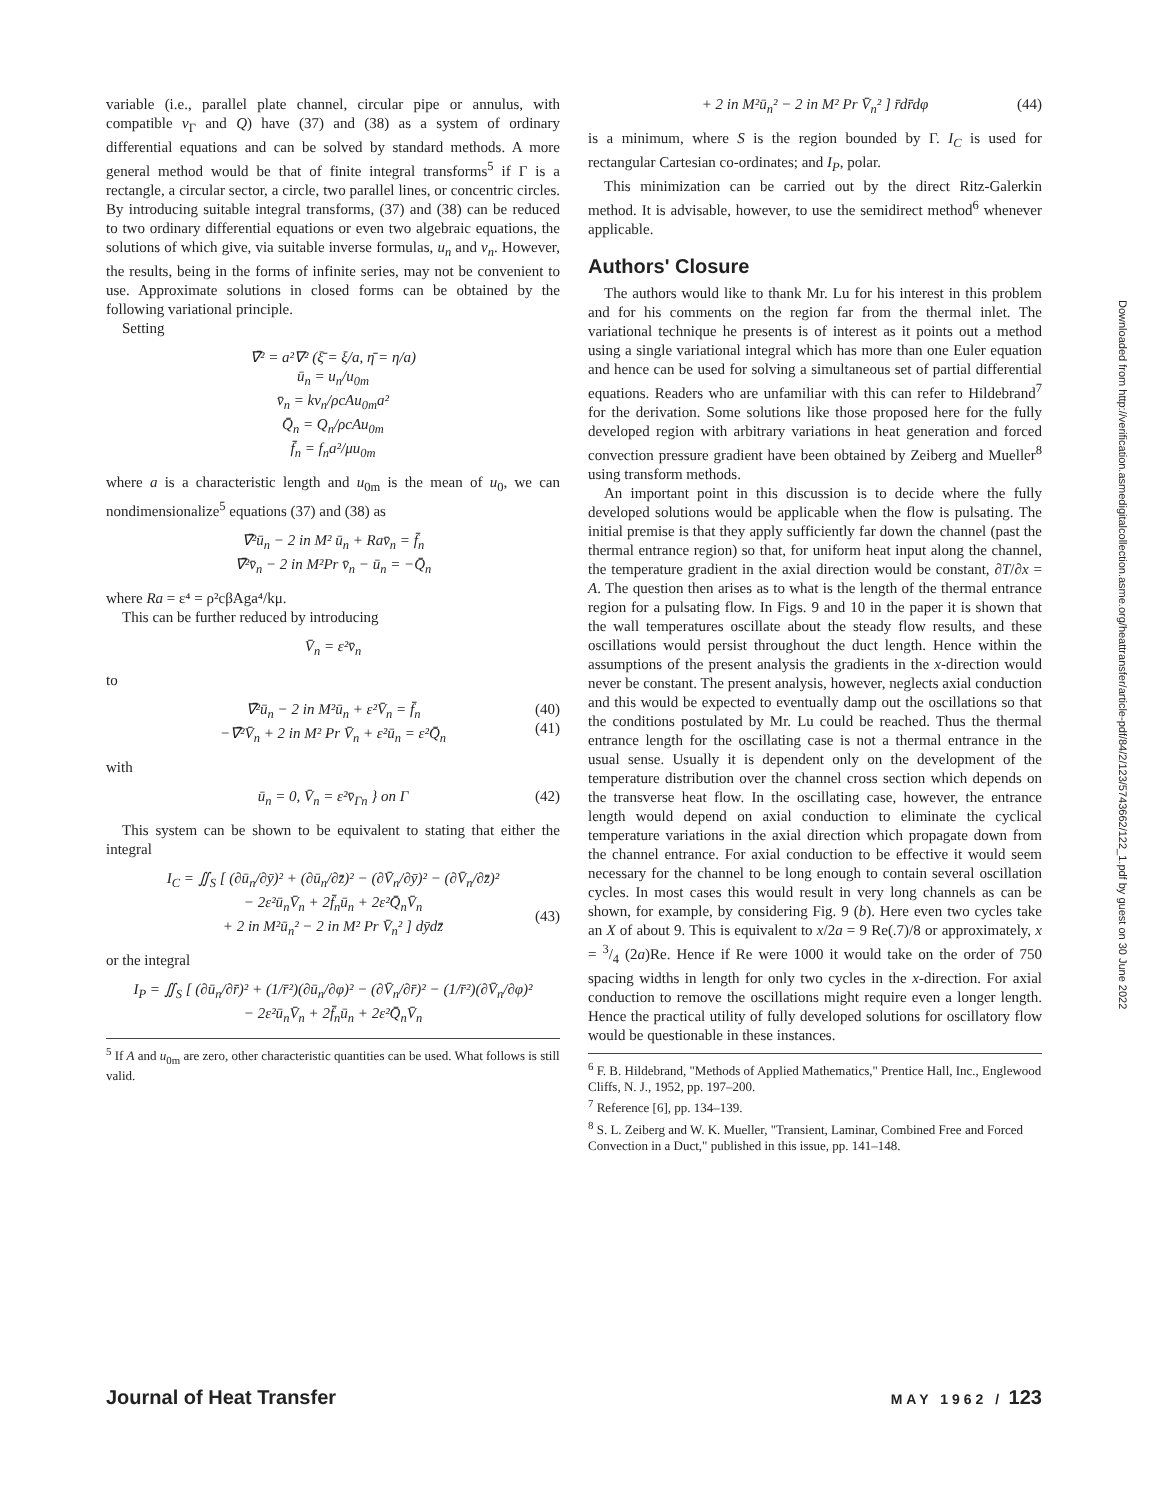variable (i.e., parallel plate channel, circular pipe or annulus, with compatible v<sub>Γ</sub> and Q) have (37) and (38) as a system of ordinary differential equations and can be solved by standard methods. A more general method would be that of finite integral transforms<sup>5</sup> if Γ is a rectangle, a circular sector, a circle, two parallel lines, or concentric circles. By introducing suitable integral transforms, (37) and (38) can be reduced to two ordinary differential equations or even two algebraic equations, the solutions of which give, via suitable inverse formulas, u<sub>n</sub> and v<sub>n</sub>. However, the results, being in the forms of infinite series, may not be convenient to use. Approximate solutions in closed forms can be obtained by the following variational principle.
Setting
∇̄² = a²∇² (ξ̄ = ξ/a, η̄ = η/a)
ū<sub>n</sub> = u<sub>n</sub>/u<sub>0m</sub>
v̄<sub>n</sub> = kv<sub>n</sub>/ρcAu<sub>0m</sub>a²
Q̄<sub>n</sub> = Q<sub>n</sub>/ρcAu<sub>0m</sub>
f̄<sub>n</sub> = f<sub>n</sub>a²/μu<sub>0m</sub>
where a is a characteristic length and u<sub>0m</sub> is the mean of u<sub>0</sub>, we can nondimensionalize<sup>5</sup> equations (37) and (38) as
∇̄²ū<sub>n</sub> − 2 in M² ū<sub>n</sub> + Rav̄<sub>n</sub> = f̄<sub>n</sub>
∇̄²v̄<sub>n</sub> − 2 in M²Pr v̄<sub>n</sub> − ū<sub>n</sub> = −Q̄<sub>n</sub>
where Ra = ε⁴ = ρ²cβAga⁴/kμ.
This can be further reduced by introducing
V̄<sub>n</sub> = ε²v̄<sub>n</sub>
to
∇̄²ū<sub>n</sub> − 2 in M²ū<sub>n</sub> + ε²V̄<sub>n</sub> = f̄<sub>n</sub> (40)
−∇̄²V̄<sub>n</sub> + 2 in M² Pr V̄<sub>n</sub> + ε²ū<sub>n</sub> = ε²Q̄<sub>n</sub>
(41)
with
ū<sub>n</sub> = 0, V̄<sub>n</sub> = ε²v̄<sub>Γn</sub> } on Γ (42)
This system can be shown to be equivalent to stating that either the integral
I<sub>C</sub> = ∬<sub>S</sub> [ (∂ū<sub>n</sub>/∂ȳ)² + (∂ū<sub>n</sub>/∂z̄)² − (∂V̄<sub>n</sub>/∂ȳ)² − (∂V̄<sub>n</sub>/∂z̄)²
− 2ε²ū<sub>n</sub>V̄<sub>n</sub> + 2f̄<sub>n</sub>ū<sub>n</sub> + 2ε²Q̄<sub>n</sub>V̄<sub>n</sub>
+ 2 in M²ū<sub>n</sub>² − 2 in M² Pr V̄<sub>n</sub>² ] dȳdz̄
(43)
or the integral
I<sub>P</sub> = ∬<sub>S</sub> [ (∂ū<sub>n</sub>/∂r̄)² + (1/r̄²)(∂ū<sub>n</sub>/∂φ)² − (∂V̄<sub>n</sub>/∂r̄)² − (1/r̄²)(∂V̄<sub>n</sub>/∂φ)²
− 2ε²ū<sub>n</sub>V̄<sub>n</sub> + 2f̄<sub>n</sub>ū<sub>n</sub> + 2ε²Q̄<sub>n</sub>V̄<sub>n</sub>
<sup>5</sup> If A and u<sub>0m</sub> are zero, other characteristic quantities can be used. What follows is still valid.
+ 2 in M²ū<sub>n</sub>² − 2 in M² Pr V̄<sub>n</sub>² ] r̄dr̄dφ (44)
is a minimum, where S is the region bounded by Γ. I<sub>C</sub> is used for rectangular Cartesian co-ordinates; and I<sub>P</sub>, polar.
This minimization can be carried out by the direct Ritz-Galerkin method. It is advisable, however, to use the semidirect method<sup>6</sup> whenever applicable.
Authors' Closure
The authors would like to thank Mr. Lu for his interest in this problem and for his comments on the region far from the thermal inlet. The variational technique he presents is of interest as it points out a method using a single variational integral which has more than one Euler equation and hence can be used for solving a simultaneous set of partial differential equations. Readers who are unfamiliar with this can refer to Hildebrand<sup>7</sup> for the derivation. Some solutions like those proposed here for the fully developed region with arbitrary variations in heat generation and forced convection pressure gradient have been obtained by Zeiberg and Mueller<sup>8</sup> using transform methods.
An important point in this discussion is to decide where the fully developed solutions would be applicable when the flow is pulsating. The initial premise is that they apply sufficiently far down the channel (past the thermal entrance region) so that, for uniform heat input along the channel, the temperature gradient in the axial direction would be constant, ∂T/∂x = A. The question then arises as to what is the length of the thermal entrance region for a pulsating flow. In Figs. 9 and 10 in the paper it is shown that the wall temperatures oscillate about the steady flow results, and these oscillations would persist throughout the duct length. Hence within the assumptions of the present analysis the gradients in the x-direction would never be constant. The present analysis, however, neglects axial conduction and this would be expected to eventually damp out the oscillations so that the conditions postulated by Mr. Lu could be reached. Thus the thermal entrance length for the oscillating case is not a thermal entrance in the usual sense. Usually it is dependent only on the development of the temperature distribution over the channel cross section which depends on the transverse heat flow. In the oscillating case, however, the entrance length would depend on axial conduction to eliminate the cyclical temperature variations in the axial direction which propagate down from the channel entrance. For axial conduction to be effective it would seem necessary for the channel to be long enough to contain several oscillation cycles. In most cases this would result in very long channels as can be shown, for example, by considering Fig. 9 (b). Here even two cycles take an X of about 9. This is equivalent to x/2a = 9 Re(.7)/8 or approximately, x = 3/4 (2a)Re. Hence if Re were 1000 it would take on the order of 750 spacing widths in length for only two cycles in the x-direction. For axial conduction to remove the oscillations might require even a longer length. Hence the practical utility of fully developed solutions for oscillatory flow would be questionable in these instances.
<sup>6</sup> F. B. Hildebrand, "Methods of Applied Mathematics," Prentice Hall, Inc., Englewood Cliffs, N. J., 1952, pp. 197–200.
<sup>7</sup> Reference [6], pp. 134–139.
<sup>8</sup> S. L. Zeiberg and W. K. Mueller, "Transient, Laminar, Combined Free and Forced Convection in a Duct," published in this issue, pp. 141–148.
Journal of Heat Transfer MAY 1962 / 123
Downloaded from http://verification.asmedigitalcollection.asme.org/heattransfer/article-pdf/84/2/123/5743662/122_1.pdf by guest on 30 June 2022